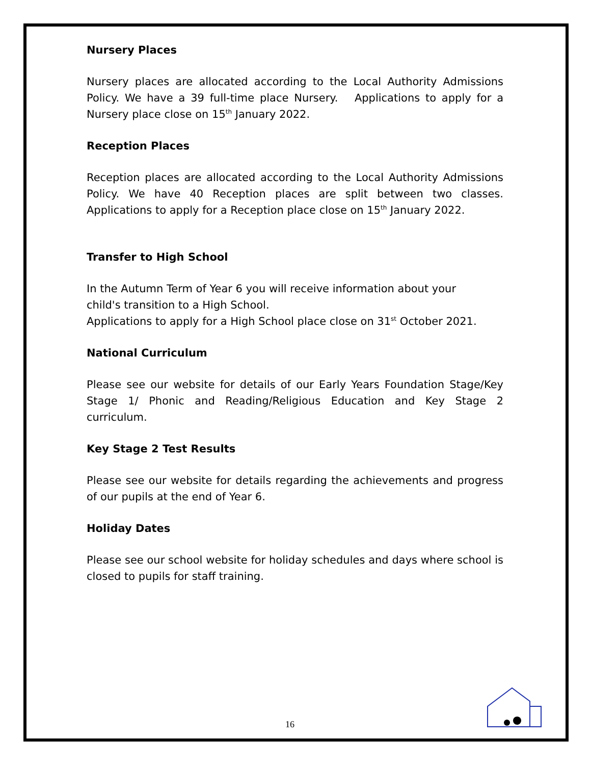Nursery Places
Nursery places are allocated according to the Local Authority Admissions Policy. We have a 39 full-time place Nursery. Applications to apply for a Nursery place close on 15<sup>th</sup> January 2022.
Reception Places
Reception places are allocated according to the Local Authority Admissions Policy. We have 40 Reception places are split between two classes. Applications to apply for a Reception place close on 15<sup>th</sup> January 2022.
Transfer to High School
In the Autumn Term of Year 6 you will receive information about your
child's transition to a High School.
Applications to apply for a High School place close on 31<sup>st</sup> October 2021.
National Curriculum
Please see our website for details of our Early Years Foundation Stage/Key Stage 1/ Phonic and Reading/Religious Education and Key Stage 2 curriculum.
Key Stage 2 Test Results
Please see our website for details regarding the achievements and progress of our pupils at the end of Year 6.
Holiday Dates
Please see our school website for holiday schedules and days where school is closed to pupils for staff training.
16